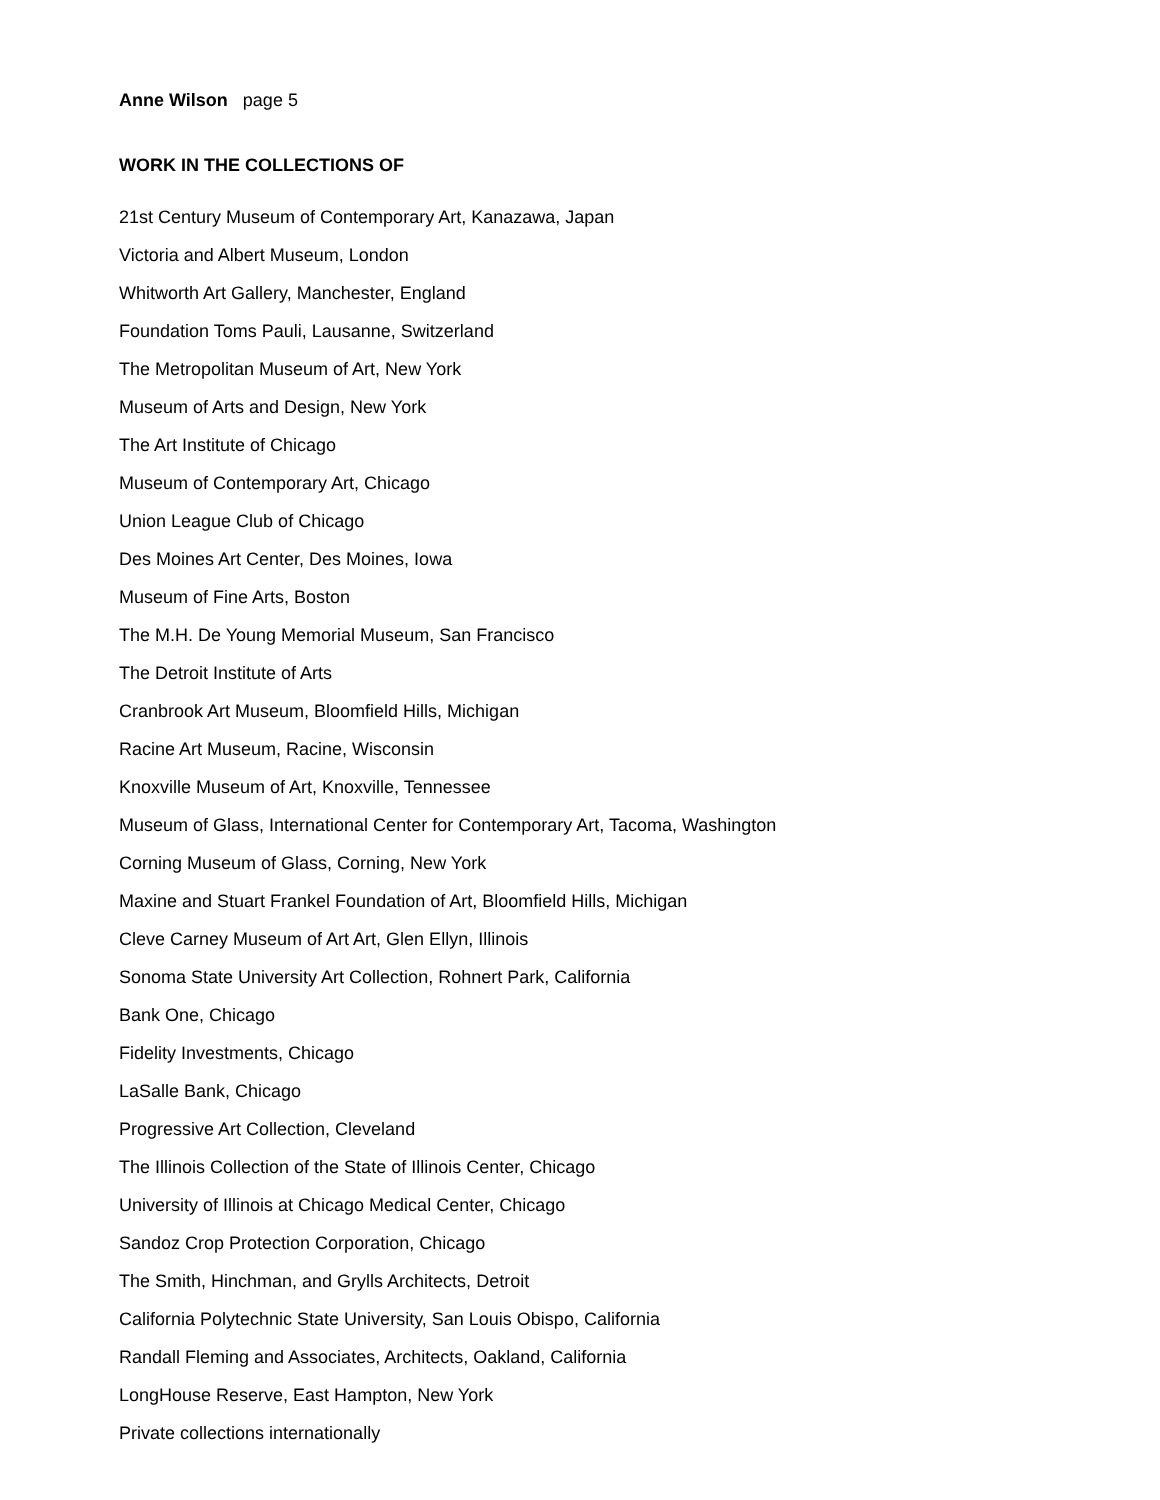Anne Wilson page 5
WORK IN THE COLLECTIONS OF
21st Century Museum of Contemporary Art, Kanazawa, Japan
Victoria and Albert Museum, London
Whitworth Art Gallery, Manchester, England
Foundation Toms Pauli, Lausanne, Switzerland
The Metropolitan Museum of Art, New York
Museum of Arts and Design, New York
The Art Institute of Chicago
Museum of Contemporary Art, Chicago
Union League Club of Chicago
Des Moines Art Center, Des Moines, Iowa
Museum of Fine Arts, Boston
The M.H. De Young Memorial Museum, San Francisco
The Detroit Institute of Arts
Cranbrook Art Museum, Bloomfield Hills, Michigan
Racine Art Museum, Racine, Wisconsin
Knoxville Museum of Art, Knoxville, Tennessee
Museum of Glass, International Center for Contemporary Art, Tacoma, Washington
Corning Museum of Glass, Corning, New York
Maxine and Stuart Frankel Foundation of Art, Bloomfield Hills, Michigan
Cleve Carney Museum of Art Art, Glen Ellyn, Illinois
Sonoma State University Art Collection, Rohnert Park, California
Bank One, Chicago
Fidelity Investments, Chicago
LaSalle Bank, Chicago
Progressive Art Collection, Cleveland
The Illinois Collection of the State of Illinois Center, Chicago
University of Illinois at Chicago Medical Center, Chicago
Sandoz Crop Protection Corporation, Chicago
The Smith, Hinchman, and Grylls Architects, Detroit
California Polytechnic State University, San Louis Obispo, California
Randall Fleming and Associates, Architects, Oakland, California
LongHouse Reserve, East Hampton, New York
Private collections internationally